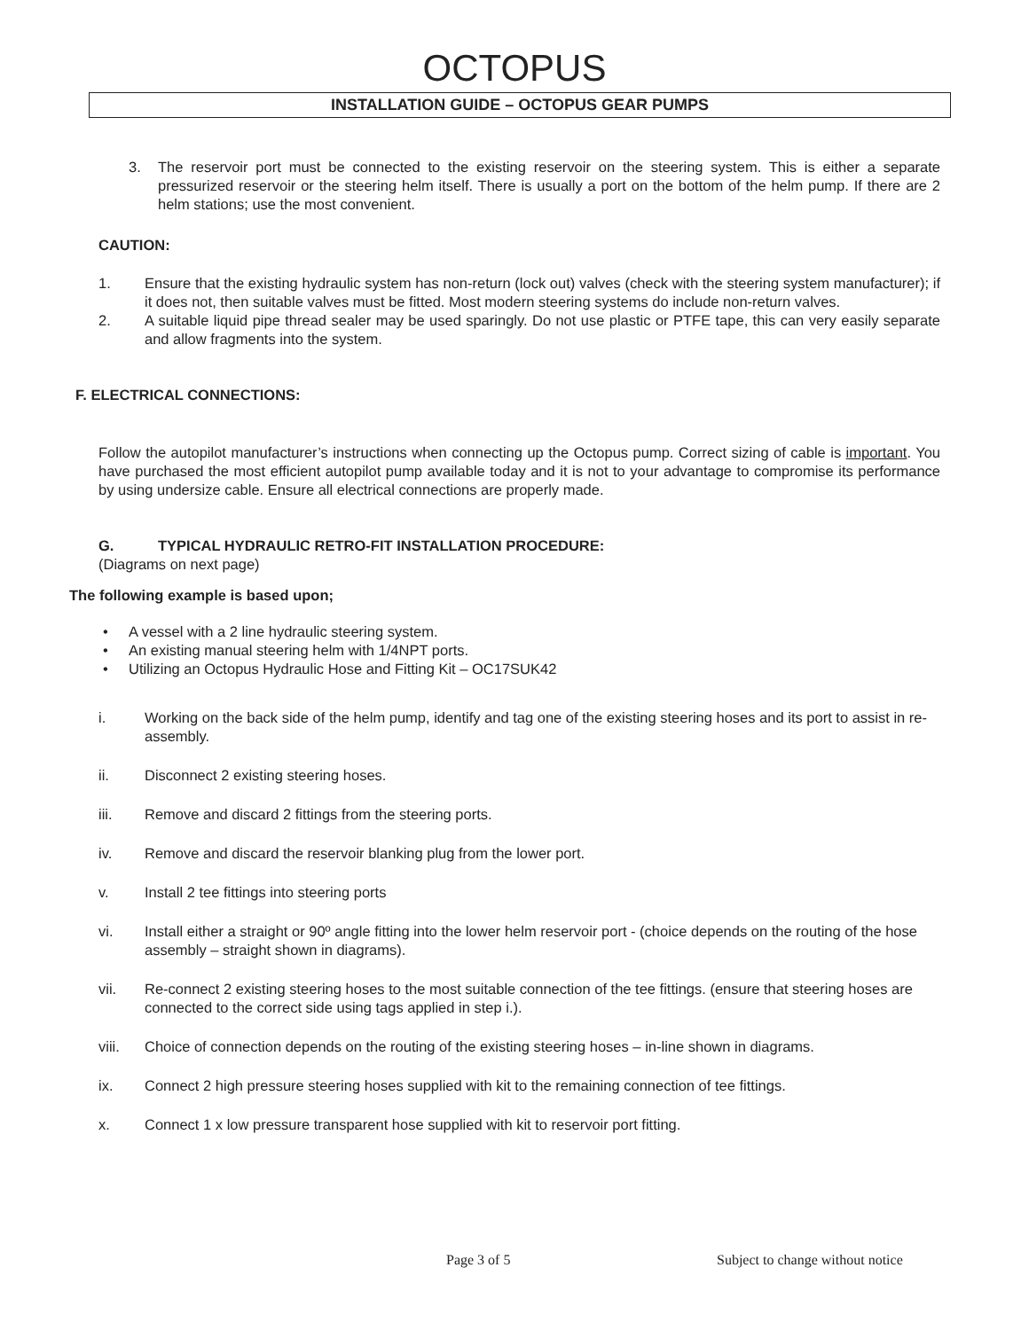OCTOPUS
INSTALLATION GUIDE – OCTOPUS GEAR PUMPS
3. The reservoir port must be connected to the existing reservoir on the steering system. This is either a separate pressurized reservoir or the steering helm itself. There is usually a port on the bottom of the helm pump. If there are 2 helm stations; use the most convenient.
CAUTION:
1. Ensure that the existing hydraulic system has non-return (lock out) valves (check with the steering system manufacturer); if it does not, then suitable valves must be fitted. Most modern steering systems do include non-return valves.
2. A suitable liquid pipe thread sealer may be used sparingly. Do not use plastic or PTFE tape, this can very easily separate and allow fragments into the system.
F. ELECTRICAL CONNECTIONS:
Follow the autopilot manufacturer’s instructions when connecting up the Octopus pump. Correct sizing of cable is important. You have purchased the most efficient autopilot pump available today and it is not to your advantage to compromise its performance by using undersize cable. Ensure all electrical connections are properly made.
G. TYPICAL HYDRAULIC RETRO-FIT INSTALLATION PROCEDURE:
(Diagrams on next page)
The following example is based upon;
• A vessel with a 2 line hydraulic steering system.
• An existing manual steering helm with 1/4NPT ports.
• Utilizing an Octopus Hydraulic Hose and Fitting Kit – OC17SUK42
i. Working on the back side of the helm pump, identify and tag one of the existing steering hoses and its port to assist in re-assembly.
ii. Disconnect 2 existing steering hoses.
iii. Remove and discard 2 fittings from the steering ports.
iv. Remove and discard the reservoir blanking plug from the lower port.
v. Install 2 tee fittings into steering ports
vi. Install either a straight or 90º angle fitting into the lower helm reservoir port - (choice depends on the routing of the hose assembly – straight shown in diagrams).
vii. Re-connect 2 existing steering hoses to the most suitable connection of the tee fittings. (ensure that steering hoses are connected to the correct side using tags applied in step i.).
viii. Choice of connection depends on the routing of the existing steering hoses – in-line shown in diagrams.
ix. Connect 2 high pressure steering hoses supplied with kit to the remaining connection of tee fittings.
x. Connect 1 x low pressure transparent hose supplied with kit to reservoir port fitting.
Page 3 of 5 Subject to change without notice